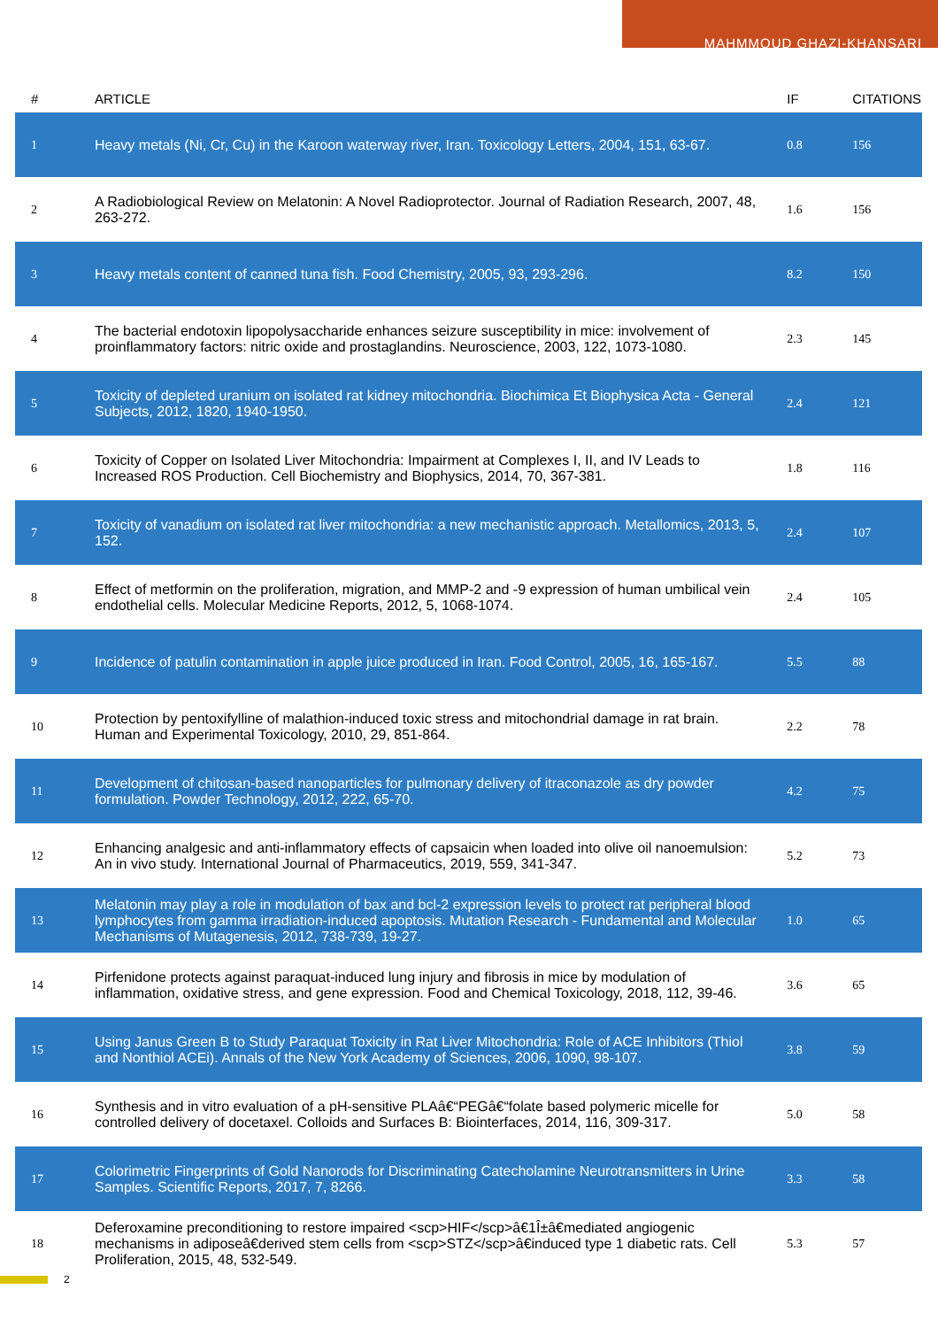MAHMMOUD GHAZI-KHANSARI
| # | ARTICLE | IF | CITATIONS |
| --- | --- | --- | --- |
| 1 | Heavy metals (Ni, Cr, Cu) in the Karoon waterway river, Iran. Toxicology Letters, 2004, 151, 63-67. | 0.8 | 156 |
| 2 | A Radiobiological Review on Melatonin: A Novel Radioprotector. Journal of Radiation Research, 2007, 48, 263-272. | 1.6 | 156 |
| 3 | Heavy metals content of canned tuna fish. Food Chemistry, 2005, 93, 293-296. | 8.2 | 150 |
| 4 | The bacterial endotoxin lipopolysaccharide enhances seizure susceptibility in mice: involvement of proinflammatory factors: nitric oxide and prostaglandins. Neuroscience, 2003, 122, 1073-1080. | 2.3 | 145 |
| 5 | Toxicity of depleted uranium on isolated rat kidney mitochondria. Biochimica Et Biophysica Acta - General Subjects, 2012, 1820, 1940-1950. | 2.4 | 121 |
| 6 | Toxicity of Copper on Isolated Liver Mitochondria: Impairment at Complexes I, II, and IV Leads to Increased ROS Production. Cell Biochemistry and Biophysics, 2014, 70, 367-381. | 1.8 | 116 |
| 7 | Toxicity of vanadium on isolated rat liver mitochondria: a new mechanistic approach. Metallomics, 2013, 5, 152. | 2.4 | 107 |
| 8 | Effect of metformin on the proliferation, migration, and MMP-2 and -9 expression of human umbilical vein endothelial cells. Molecular Medicine Reports, 2012, 5, 1068-1074. | 2.4 | 105 |
| 9 | Incidence of patulin contamination in apple juice produced in Iran. Food Control, 2005, 16, 165-167. | 5.5 | 88 |
| 10 | Protection by pentoxifylline of malathion-induced toxic stress and mitochondrial damage in rat brain. Human and Experimental Toxicology, 2010, 29, 851-864. | 2.2 | 78 |
| 11 | Development of chitosan-based nanoparticles for pulmonary delivery of itraconazole as dry powder formulation. Powder Technology, 2012, 222, 65-70. | 4.2 | 75 |
| 12 | Enhancing analgesic and anti-inflammatory effects of capsaicin when loaded into olive oil nanoemulsion: An in vivo study. International Journal of Pharmaceutics, 2019, 559, 341-347. | 5.2 | 73 |
| 13 | Melatonin may play a role in modulation of bax and bcl-2 expression levels to protect rat peripheral blood lymphocytes from gamma irradiation-induced apoptosis. Mutation Research - Fundamental and Molecular Mechanisms of Mutagenesis, 2012, 738-739, 19-27. | 1.0 | 65 |
| 14 | Pirfenidone protects against paraquat-induced lung injury and fibrosis in mice by modulation of inflammation, oxidative stress, and gene expression. Food and Chemical Toxicology, 2018, 112, 39-46. | 3.6 | 65 |
| 15 | Using Janus Green B to Study Paraquat Toxicity in Rat Liver Mitochondria: Role of ACE Inhibitors (Thiol and Nonthiol ACEi). Annals of the New York Academy of Sciences, 2006, 1090, 98-107. | 3.8 | 59 |
| 16 | Synthesis and in vitro evaluation of a pH-sensitive PLAâ€“PEGâ€“folate based polymeric micelle for controlled delivery of docetaxel. Colloids and Surfaces B: Biointerfaces, 2014, 116, 309-317. | 5.0 | 58 |
| 17 | Colorimetric Fingerprints of Gold Nanorods for Discriminating Catecholamine Neurotransmitters in Urine Samples. Scientific Reports, 2017, 7, 8266. | 3.3 | 58 |
| 18 | Deferoxamine preconditioning to restore impaired <scp>HIF</scp>â€1Î±â€mediated angiogenic mechanisms in adiposeâ€derived stem cells from <scp>STZ</scp>â€induced type 1 diabetic rats. Cell Proliferation, 2015, 48, 532-549. | 5.3 | 57 |
2